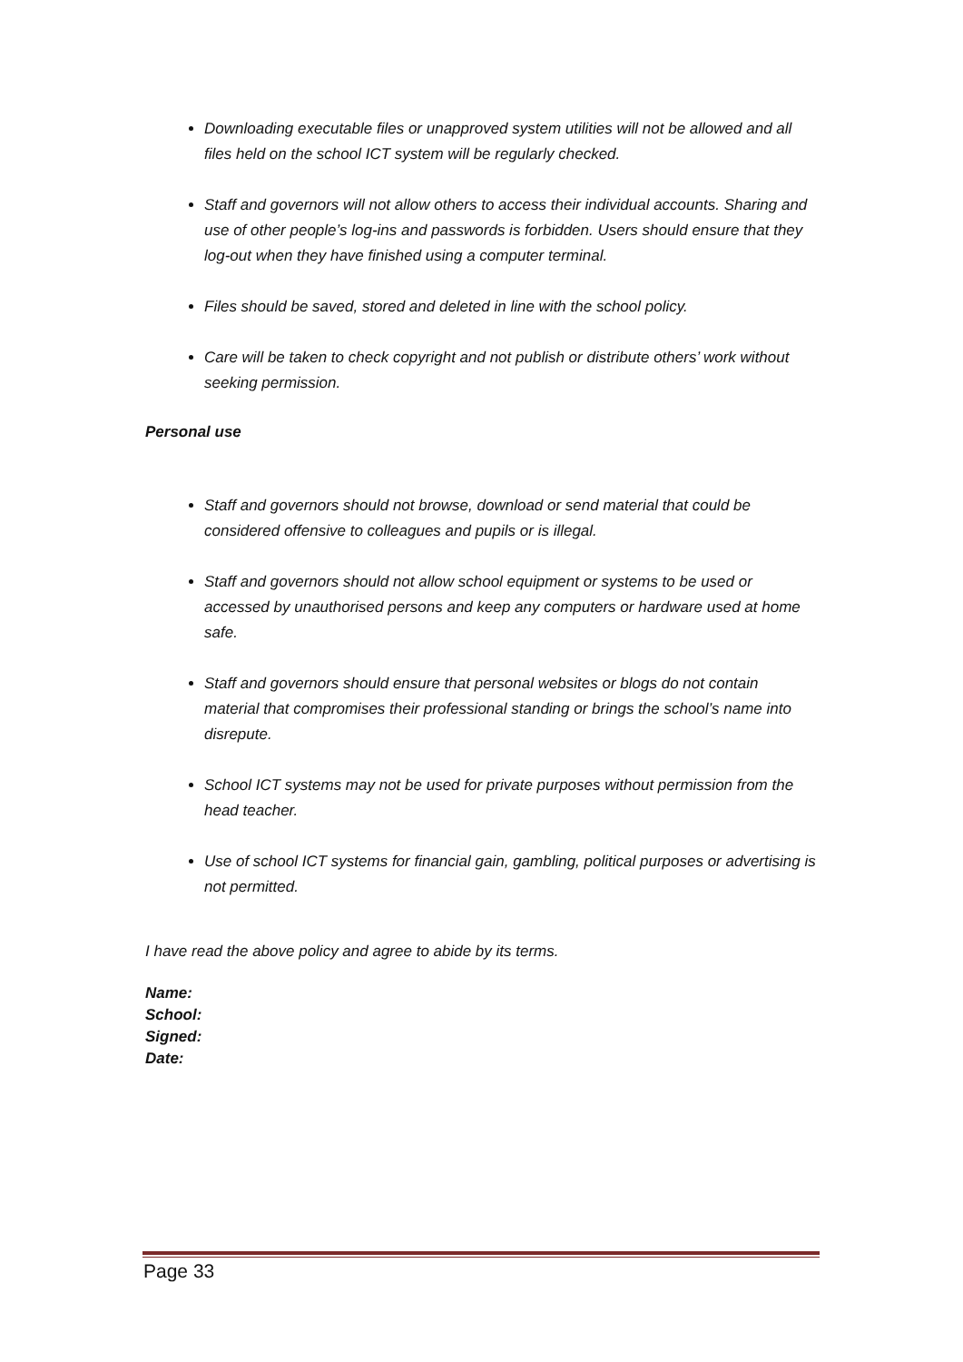Downloading executable files or unapproved system utilities will not be allowed and all files held on the school ICT system will be regularly checked.
Staff and governors will not allow others to access their individual accounts. Sharing and use of other people’s log-ins and passwords is forbidden. Users should ensure that they log-out when they have finished using a computer terminal.
Files should be saved, stored and deleted in line with the school policy.
Care will be taken to check copyright and not publish or distribute others’ work without seeking permission.
Personal use
Staff and governors should not browse, download or send material that could be considered offensive to colleagues and pupils or is illegal.
Staff and governors should not allow school equipment or systems to be used or accessed by unauthorised persons and keep any computers or hardware used at home safe.
Staff and governors should ensure that personal websites or blogs do not contain material that compromises their professional standing or brings the school’s name into disrepute.
School ICT systems may not be used for private purposes without permission from the head teacher.
Use of school ICT systems for financial gain, gambling, political purposes or advertising is not permitted.
I have read the above policy and agree to abide by its terms.
Name:
School:
Signed:
Date:
Page 33